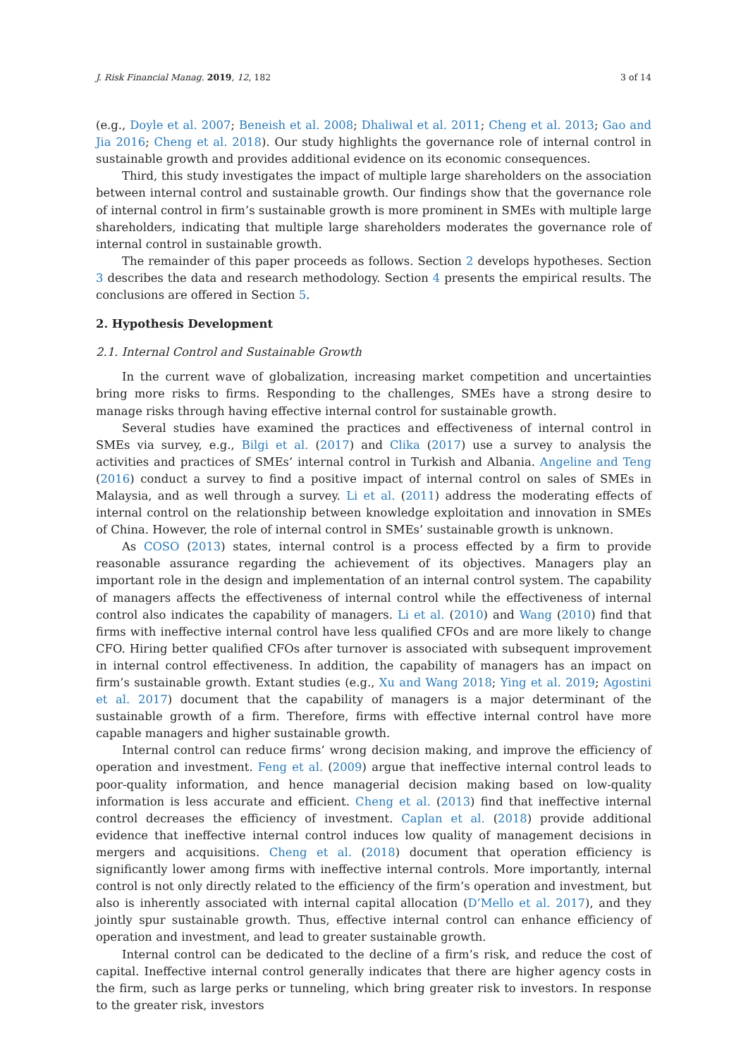J. Risk Financial Manag. 2019, 12, 182 3 of 14
(e.g., Doyle et al. 2007; Beneish et al. 2008; Dhaliwal et al. 2011; Cheng et al. 2013; Gao and Jia 2016; Cheng et al. 2018). Our study highlights the governance role of internal control in sustainable growth and provides additional evidence on its economic consequences.
Third, this study investigates the impact of multiple large shareholders on the association between internal control and sustainable growth. Our findings show that the governance role of internal control in firm’s sustainable growth is more prominent in SMEs with multiple large shareholders, indicating that multiple large shareholders moderates the governance role of internal control in sustainable growth.
The remainder of this paper proceeds as follows. Section 2 develops hypotheses. Section 3 describes the data and research methodology. Section 4 presents the empirical results. The conclusions are offered in Section 5.
2. Hypothesis Development
2.1. Internal Control and Sustainable Growth
In the current wave of globalization, increasing market competition and uncertainties bring more risks to firms. Responding to the challenges, SMEs have a strong desire to manage risks through having effective internal control for sustainable growth.
Several studies have examined the practices and effectiveness of internal control in SMEs via survey, e.g., Bilgi et al. (2017) and Clika (2017) use a survey to analysis the activities and practices of SMEs’ internal control in Turkish and Albania. Angeline and Teng (2016) conduct a survey to find a positive impact of internal control on sales of SMEs in Malaysia, and as well through a survey. Li et al. (2011) address the moderating effects of internal control on the relationship between knowledge exploitation and innovation in SMEs of China. However, the role of internal control in SMEs’ sustainable growth is unknown.
As COSO (2013) states, internal control is a process effected by a firm to provide reasonable assurance regarding the achievement of its objectives. Managers play an important role in the design and implementation of an internal control system. The capability of managers affects the effectiveness of internal control while the effectiveness of internal control also indicates the capability of managers. Li et al. (2010) and Wang (2010) find that firms with ineffective internal control have less qualified CFOs and are more likely to change CFO. Hiring better qualified CFOs after turnover is associated with subsequent improvement in internal control effectiveness. In addition, the capability of managers has an impact on firm’s sustainable growth. Extant studies (e.g., Xu and Wang 2018; Ying et al. 2019; Agostini et al. 2017) document that the capability of managers is a major determinant of the sustainable growth of a firm. Therefore, firms with effective internal control have more capable managers and higher sustainable growth.
Internal control can reduce firms’ wrong decision making, and improve the efficiency of operation and investment. Feng et al. (2009) argue that ineffective internal control leads to poor-quality information, and hence managerial decision making based on low-quality information is less accurate and efficient. Cheng et al. (2013) find that ineffective internal control decreases the efficiency of investment. Caplan et al. (2018) provide additional evidence that ineffective internal control induces low quality of management decisions in mergers and acquisitions. Cheng et al. (2018) document that operation efficiency is significantly lower among firms with ineffective internal controls. More importantly, internal control is not only directly related to the efficiency of the firm’s operation and investment, but also is inherently associated with internal capital allocation (D’Mello et al. 2017), and they jointly spur sustainable growth. Thus, effective internal control can enhance efficiency of operation and investment, and lead to greater sustainable growth.
Internal control can be dedicated to the decline of a firm’s risk, and reduce the cost of capital. Ineffective internal control generally indicates that there are higher agency costs in the firm, such as large perks or tunneling, which bring greater risk to investors. In response to the greater risk, investors